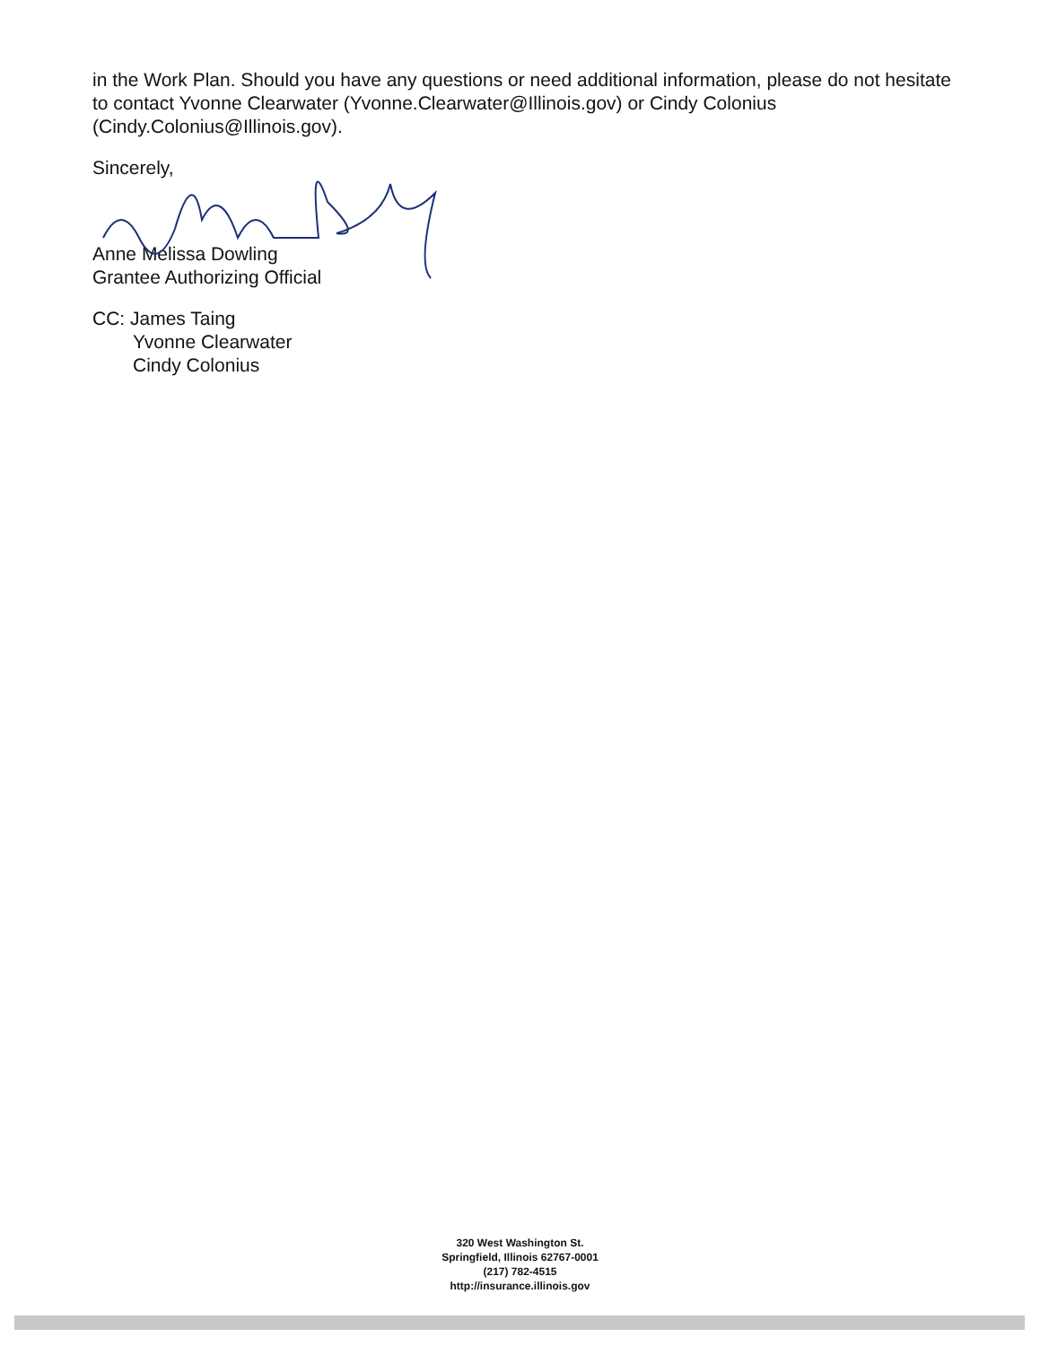in the Work Plan. Should you have any questions or need additional information, please do not hesitate to contact Yvonne Clearwater (Yvonne.Clearwater@Illinois.gov) or Cindy Colonius (Cindy.Colonius@Illinois.gov).
Sincerely,
Anne Melissa Dowling
Grantee Authorizing Official
CC: James Taing
Yvonne Clearwater
Cindy Colonius
320 West Washington St.
Springfield, Illinois 62767-0001
(217) 782-4515
http://insurance.illinois.gov